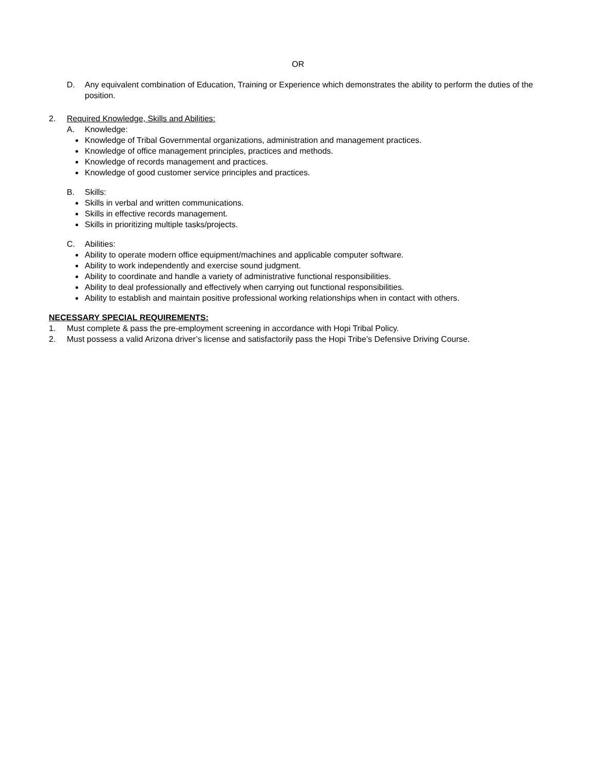OR
D. Any equivalent combination of Education, Training or Experience which demonstrates the ability to perform the duties of the position.
2. Required Knowledge, Skills and Abilities:
A. Knowledge:
Knowledge of Tribal Governmental organizations, administration and management practices.
Knowledge of office management principles, practices and methods.
Knowledge of records management and practices.
Knowledge of good customer service principles and practices.
B. Skills:
Skills in verbal and written communications.
Skills in effective records management.
Skills in prioritizing multiple tasks/projects.
C. Abilities:
Ability to operate modern office equipment/machines and applicable computer software.
Ability to work independently and exercise sound judgment.
Ability to coordinate and handle a variety of administrative functional responsibilities.
Ability to deal professionally and effectively when carrying out functional responsibilities.
Ability to establish and maintain positive professional working relationships when in contact with others.
NECESSARY SPECIAL REQUIREMENTS:
1. Must complete & pass the pre-employment screening in accordance with Hopi Tribal Policy.
2. Must possess a valid Arizona driver’s license and satisfactorily pass the Hopi Tribe’s Defensive Driving Course.